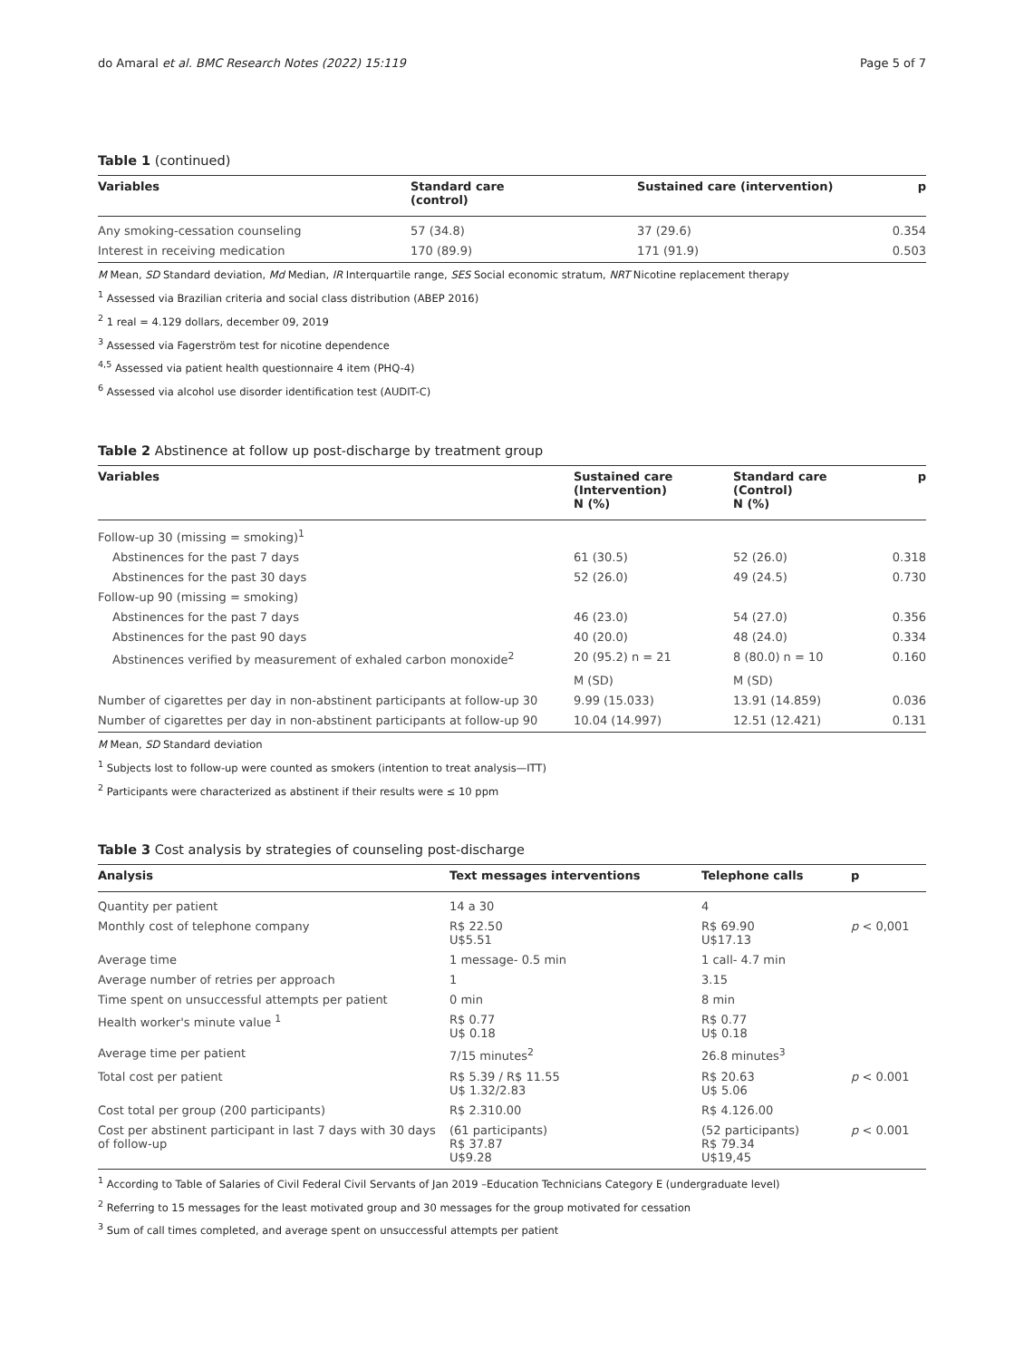do Amaral et al. BMC Research Notes (2022) 15:119 Page 5 of 7
Table 1 (continued)
| Variables | Standard care (control) | Sustained care (intervention) | p |
| --- | --- | --- | --- |
| Any smoking-cessation counseling | 57 (34.8) | 37 (29.6) | 0.354 |
| Interest in receiving medication | 170 (89.9) | 171 (91.9) | 0.503 |
M Mean, SD Standard deviation, Md Median, IR Interquartile range, SES Social economic stratum, NRT Nicotine replacement therapy
<sup>1</sup> Assessed via Brazilian criteria and social class distribution (ABEP 2016)
<sup>2</sup> 1 real = 4.129 dollars, december 09, 2019
<sup>3</sup> Assessed via Fagerström test for nicotine dependence
<sup>4,5</sup> Assessed via patient health questionnaire 4 item (PHQ-4)
<sup>6</sup> Assessed via alcohol use disorder identification test (AUDIT-C)
Table 2 Abstinence at follow up post-discharge by treatment group
| Variables | Sustained care (Intervention) N (%) | Standard care (Control) N (%) | p |
| --- | --- | --- | --- |
| Follow-up 30 (missing = smoking)<sup>1</sup> | | | |
| Abstinences for the past 7 days | 61 (30.5) | 52 (26.0) | 0.318 |
| Abstinences for the past 30 days | 52 (26.0) | 49 (24.5) | 0.730 |
| Follow-up 90 (missing = smoking) | | | |
| Abstinences for the past 7 days | 46 (23.0) | 54 (27.0) | 0.356 |
| Abstinences for the past 90 days | 40 (20.0) | 48 (24.0) | 0.334 |
| Abstinences verified by measurement of exhaled carbon monoxide<sup>2</sup> | 20 (95.2) n = 21 | 8 (80.0) n = 10 | 0.160 |
| | M (SD) | M (SD) | |
| Number of cigarettes per day in non-abstinent participants at follow-up 30 | 9.99 (15.033) | 13.91 (14.859) | 0.036 |
| Number of cigarettes per day in non-abstinent participants at follow-up 90 | 10.04 (14.997) | 12.51 (12.421) | 0.131 |
M Mean, SD Standard deviation
<sup>1</sup> Subjects lost to follow-up were counted as smokers (intention to treat analysis—ITT)
<sup>2</sup> Participants were characterized as abstinent if their results were ≤ 10 ppm
Table 3 Cost analysis by strategies of counseling post-discharge
| Analysis | Text messages interventions | Telephone calls | p |
| --- | --- | --- | --- |
| Quantity per patient | 14 a 30 | 4 | |
| Monthly cost of telephone company | R$ 22.50 U$5.51 | R$ 69.90 U$17.13 | p < 0,001 |
| Average time | 1 message- 0.5 min | 1 call- 4.7 min | |
| Average number of retries per approach | 1 | 3.15 | |
| Time spent on unsuccessful attempts per patient | 0 min | 8 min | |
| Health worker's minute value <sup>1</sup> | R$ 0.77 U$ 0.18 | R$ 0.77 U$ 0.18 | |
| Average time per patient | 7/15 minutes<sup>2</sup> | 26.8 minutes<sup>3</sup> | |
| Total cost per patient | R$ 5.39 / R$ 11.55 U$ 1.32/2.83 | R$ 20.63 U$ 5.06 | p < 0.001 |
| Cost total per group (200 participants) | R$ 2.310.00 | R$ 4.126.00 | |
| Cost per abstinent participant in last 7 days with 30 days of follow-up | (61 participants) R$ 37.87 U$9.28 | (52 participants) R$ 79.34 U$19,45 | p < 0.001 |
<sup>1</sup> According to Table of Salaries of Civil Federal Civil Servants of Jan 2019 –Education Technicians Category E (undergraduate level)
<sup>2</sup> Referring to 15 messages for the least motivated group and 30 messages for the group motivated for cessation
<sup>3</sup> Sum of call times completed, and average spent on unsuccessful attempts per patient